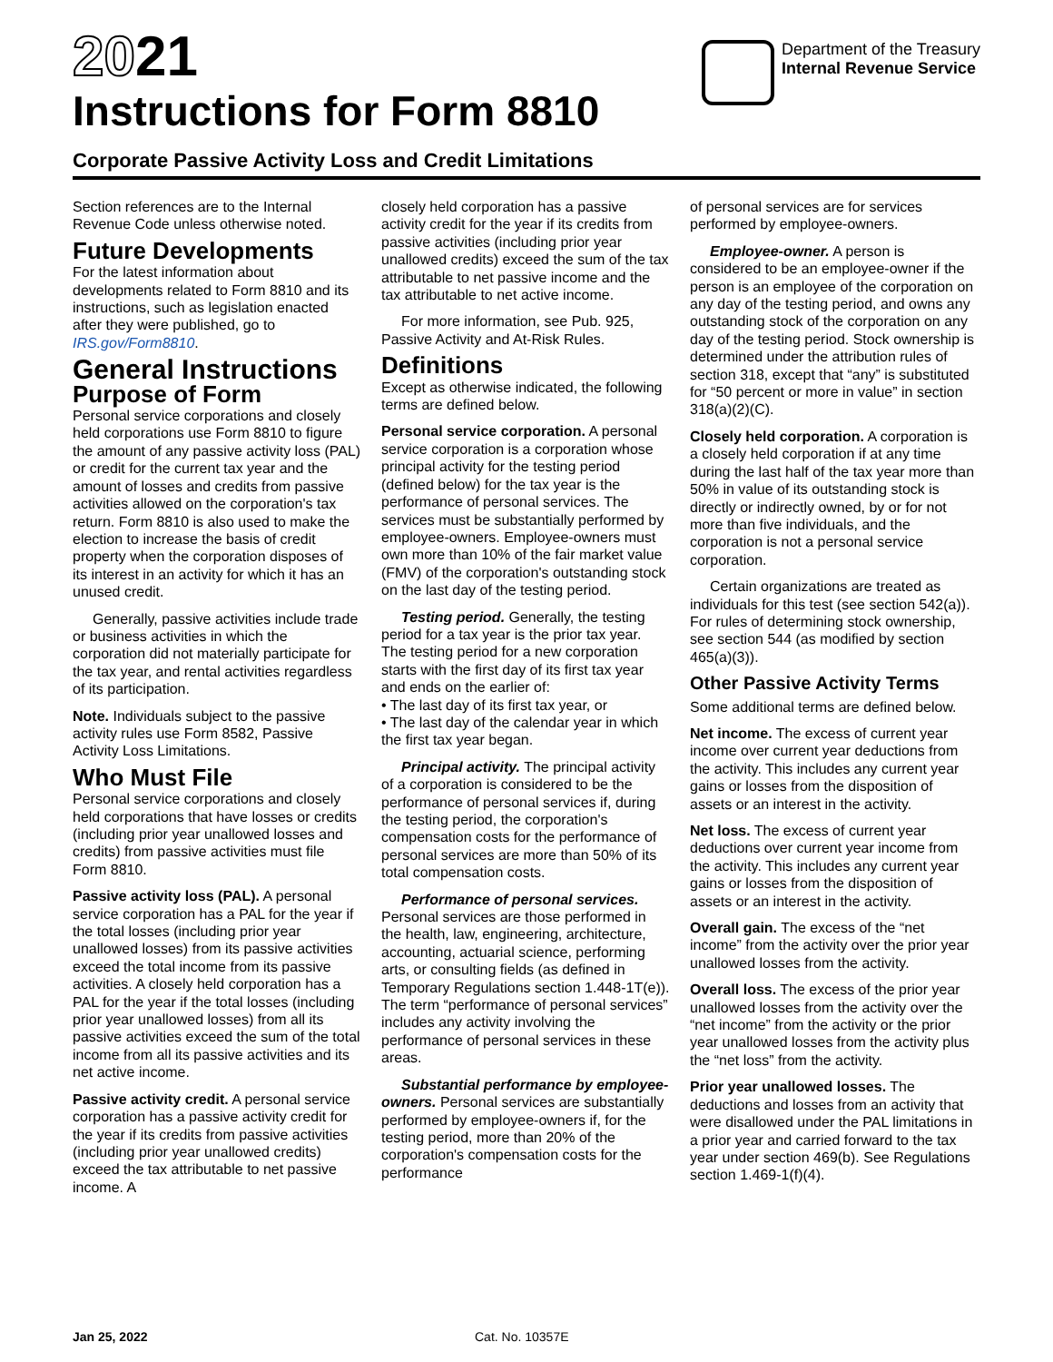2021
Instructions for Form 8810
Department of the Treasury
Internal Revenue Service
Corporate Passive Activity Loss and Credit Limitations
Section references are to the Internal Revenue Code unless otherwise noted.
Future Developments
For the latest information about developments related to Form 8810 and its instructions, such as legislation enacted after they were published, go to IRS.gov/Form8810.
General Instructions
Purpose of Form
Personal service corporations and closely held corporations use Form 8810 to figure the amount of any passive activity loss (PAL) or credit for the current tax year and the amount of losses and credits from passive activities allowed on the corporation's tax return. Form 8810 is also used to make the election to increase the basis of credit property when the corporation disposes of its interest in an activity for which it has an unused credit.
Generally, passive activities include trade or business activities in which the corporation did not materially participate for the tax year, and rental activities regardless of its participation.
Note. Individuals subject to the passive activity rules use Form 8582, Passive Activity Loss Limitations.
Who Must File
Personal service corporations and closely held corporations that have losses or credits (including prior year unallowed losses and credits) from passive activities must file Form 8810.
Passive activity loss (PAL). A personal service corporation has a PAL for the year if the total losses (including prior year unallowed losses) from its passive activities exceed the total income from its passive activities. A closely held corporation has a PAL for the year if the total losses (including prior year unallowed losses) from all its passive activities exceed the sum of the total income from all its passive activities and its net active income.
Passive activity credit. A personal service corporation has a passive activity credit for the year if its credits from passive activities (including prior year unallowed credits) exceed the tax attributable to net passive income. A
closely held corporation has a passive activity credit for the year if its credits from passive activities (including prior year unallowed credits) exceed the sum of the tax attributable to net passive income and the tax attributable to net active income.
For more information, see Pub. 925, Passive Activity and At-Risk Rules.
Definitions
Except as otherwise indicated, the following terms are defined below.
Personal service corporation. A personal service corporation is a corporation whose principal activity for the testing period (defined below) for the tax year is the performance of personal services. The services must be substantially performed by employee-owners. Employee-owners must own more than 10% of the fair market value (FMV) of the corporation's outstanding stock on the last day of the testing period.
Testing period. Generally, the testing period for a tax year is the prior tax year. The testing period for a new corporation starts with the first day of its first tax year and ends on the earlier of:
• The last day of its first tax year, or
• The last day of the calendar year in which the first tax year began.
Principal activity. The principal activity of a corporation is considered to be the performance of personal services if, during the testing period, the corporation's compensation costs for the performance of personal services are more than 50% of its total compensation costs.
Performance of personal services. Personal services are those performed in the health, law, engineering, architecture, accounting, actuarial science, performing arts, or consulting fields (as defined in Temporary Regulations section 1.448-1T(e)). The term “performance of personal services” includes any activity involving the performance of personal services in these areas.
Substantial performance by employee-owners. Personal services are substantially performed by employee-owners if, for the testing period, more than 20% of the corporation's compensation costs for the performance
of personal services are for services performed by employee-owners.
Employee-owner. A person is considered to be an employee-owner if the person is an employee of the corporation on any day of the testing period, and owns any outstanding stock of the corporation on any day of the testing period. Stock ownership is determined under the attribution rules of section 318, except that “any” is substituted for “50 percent or more in value” in section 318(a)(2)(C).
Closely held corporation. A corporation is a closely held corporation if at any time during the last half of the tax year more than 50% in value of its outstanding stock is directly or indirectly owned, by or for not more than five individuals, and the corporation is not a personal service corporation.
Certain organizations are treated as individuals for this test (see section 542(a)). For rules of determining stock ownership, see section 544 (as modified by section 465(a)(3)).
Other Passive Activity Terms
Some additional terms are defined below.
Net income. The excess of current year income over current year deductions from the activity. This includes any current year gains or losses from the disposition of assets or an interest in the activity.
Net loss. The excess of current year deductions over current year income from the activity. This includes any current year gains or losses from the disposition of assets or an interest in the activity.
Overall gain. The excess of the “net income” from the activity over the prior year unallowed losses from the activity.
Overall loss. The excess of the prior year unallowed losses from the activity over the “net income” from the activity or the prior year unallowed losses from the activity plus the “net loss” from the activity.
Prior year unallowed losses. The deductions and losses from an activity that were disallowed under the PAL limitations in a prior year and carried forward to the tax year under section 469(b). See Regulations section 1.469-1(f)(4).
Jan 25, 2022 Cat. No. 10357E